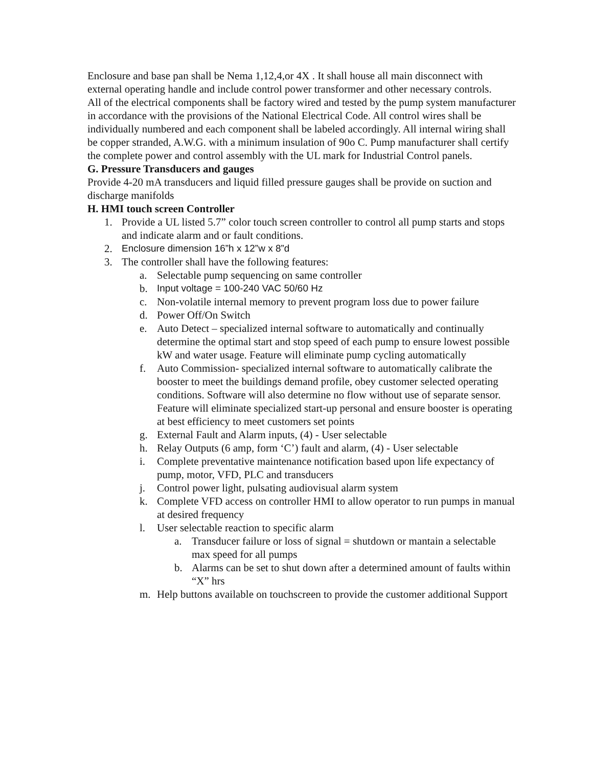Enclosure and base pan shall be Nema 1,12,4,or 4X . It shall house all main disconnect with external operating handle and include control power transformer and other necessary controls.
All of the electrical components shall be factory wired and tested by the pump system manufacturer in accordance with the provisions of the National Electrical Code. All control wires shall be individually numbered and each component shall be labeled accordingly. All internal wiring shall be copper stranded, A.W.G. with a minimum insulation of 90o C. Pump manufacturer shall certify the complete power and control assembly with the UL mark for Industrial Control panels.
G. Pressure Transducers and gauges
Provide 4-20 mA transducers and liquid filled pressure gauges shall be provide on suction and discharge manifolds
H. HMI touch screen Controller
1. Provide a UL listed 5.7” color touch screen controller to control all pump starts and stops and indicate alarm and or fault conditions.
2. Enclosure dimension 16”h x 12”w x 8”d
3. The controller shall have the following features:
a. Selectable pump sequencing on same controller
b. Input voltage = 100-240 VAC 50/60 Hz
c. Non-volatile internal memory to prevent program loss due to power failure
d. Power Off/On Switch
e. Auto Detect – specialized internal software to automatically and continually determine the optimal start and stop speed of each pump to ensure lowest possible kW and water usage. Feature will eliminate pump cycling automatically
f. Auto Commission- specialized internal software to automatically calibrate the booster to meet the buildings demand profile, obey customer selected operating conditions. Software will also determine no flow without use of separate sensor. Feature will eliminate specialized start-up personal and ensure booster is operating at best efficiency to meet customers set points
g. External Fault and Alarm inputs, (4) - User selectable
h. Relay Outputs (6 amp, form ‘C’) fault and alarm, (4) - User selectable
i. Complete preventative maintenance notification based upon life expectancy of pump, motor, VFD, PLC and transducers
j. Control power light, pulsating audiovisual alarm system
k. Complete VFD access on controller HMI to allow operator to run pumps in manual at desired frequency
l. User selectable reaction to specific alarm
a. Transducer failure or loss of signal = shutdown or mantain a selectable max speed for all pumps
b. Alarms can be set to shut down after a determined amount of faults within “X” hrs
m. Help buttons available on touchscreen to provide the customer additional Support